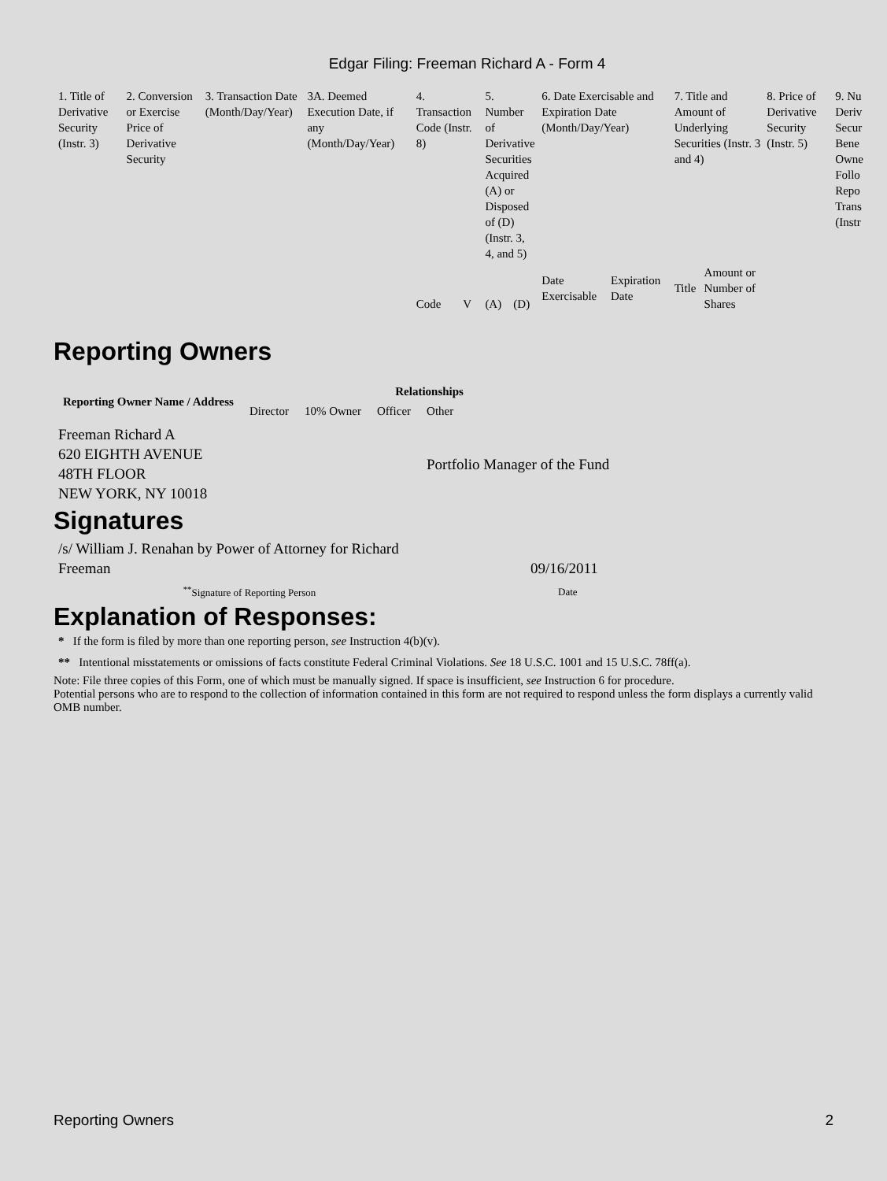Edgar Filing: Freeman Richard A - Form 4
| 1. Title of Derivative Security (Instr. 3) | 2. Conversion or Exercise Price of Derivative Security | 3. Transaction Date (Month/Day/Year) | 3A. Deemed Execution Date, if any (Month/Day/Year) | 4. Transaction Code (Instr. 8) | | 5. Number of Derivative Securities Acquired (A) or Disposed of (D) (Instr. 3, 4, and 5) | | 6. Date Exercisable and Expiration Date (Month/Day/Year) | | 7. Title and Amount of Underlying Securities (Instr. 3 and 4) | | 8. Price of Derivative Security (Instr. 5) | 9. Nu Deriv Secur Bene Owne Follo Repo Trans (Instr |
| | | | | Code | V | (A) | (D) | Date Exercisable | Expiration Date | Title | Amount or Number of Shares | | |
Reporting Owners
| Reporting Owner Name / Address | Relationships | | | |
| --- | --- | --- | --- | --- |
| | Director | 10% Owner | Officer | Other |
| Freeman Richard A 620 EIGHTH AVENUE 48TH FLOOR NEW YORK, NY 10018 | | | | Portfolio Manager of the Fund |
Signatures
| /s/ William J. Renahan by Power of Attorney for Richard Freeman | 09/16/2011 |
| <sup>**</sup> Signature of Reporting Person | Date |
Explanation of Responses:
* If the form is filed by more than one reporting person, see Instruction 4(b)(v).
** Intentional misstatements or omissions of facts constitute Federal Criminal Violations. See 18 U.S.C. 1001 and 15 U.S.C. 78ff(a).
Note: File three copies of this Form, one of which must be manually signed. If space is insufficient, see Instruction 6 for procedure.
Potential persons who are to respond to the collection of information contained in this form are not required to respond unless the form displays a currently valid OMB number.
Reporting Owners 2